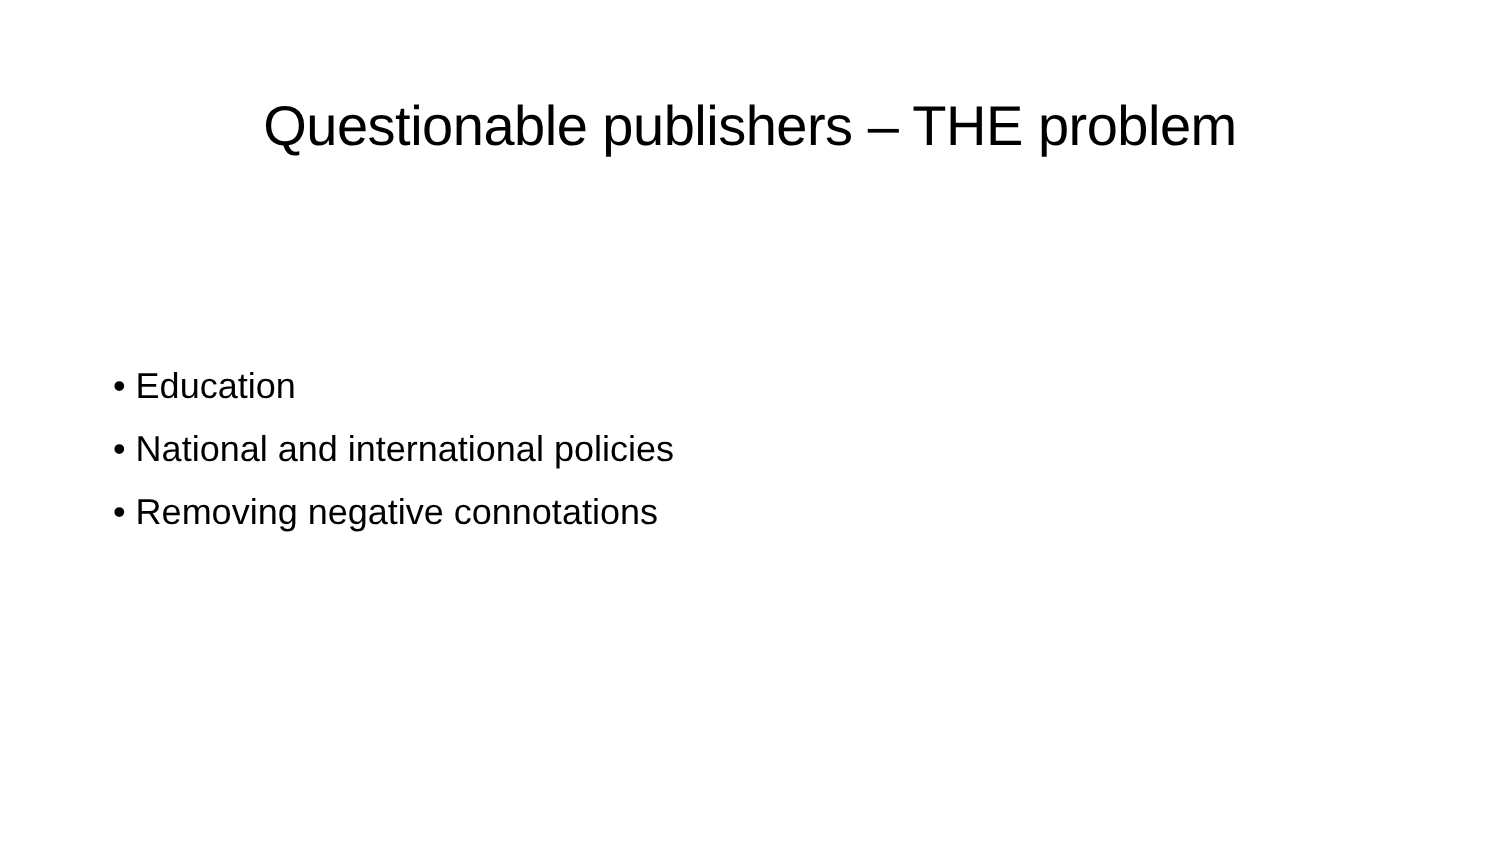Questionable publishers – THE problem
• Education
• National and international policies
• Removing negative connotations